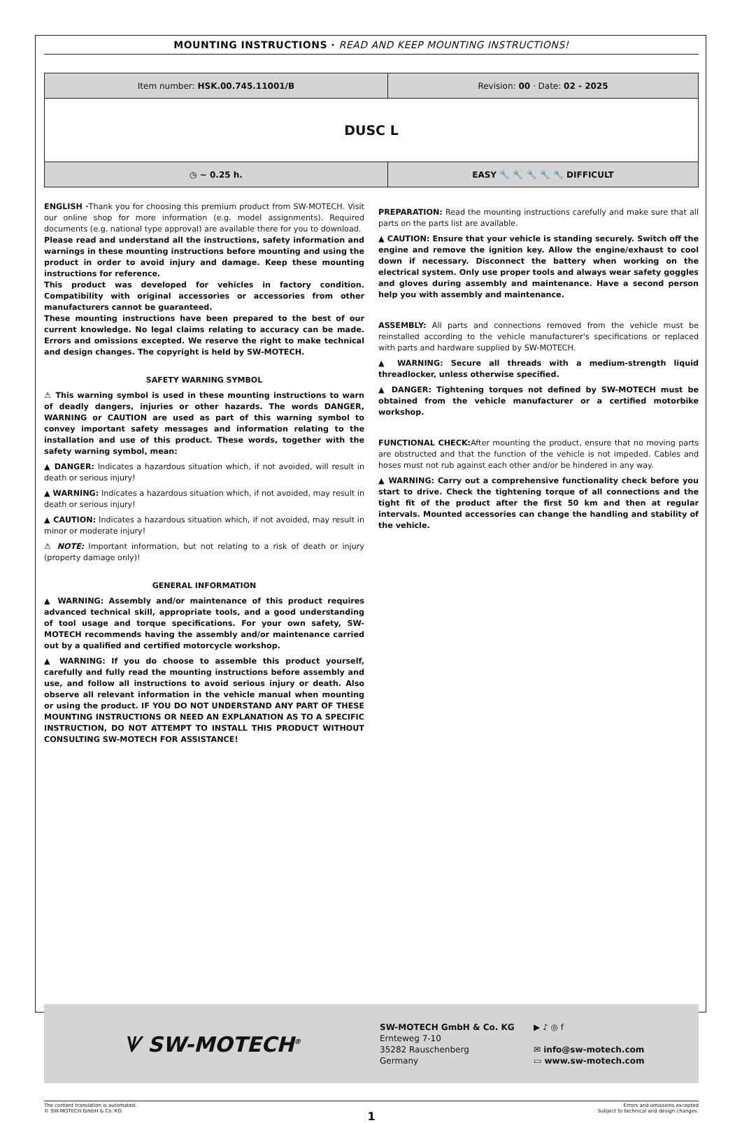MOUNTING INSTRUCTIONS · READ AND KEEP MOUNTING INSTRUCTIONS!
| Item number: HSK.00.745.11001/B | Revision: 00 · Date: 02 - 2025 |
| DUSC L | |
| ◷ ~ 0.25 h. | EASY 🔧 🔧 🔧 🔧 🔧 DIFFICULT |
ENGLISH ·Thank you for choosing this premium product from SW-MOTECH. Visit our online shop for more information (e.g. model assignments). Required documents (e.g. national type approval) are available there for you to download.
Please read and understand all the instructions, safety information and warnings in these mounting instructions before mounting and using the product in order to avoid injury and damage. Keep these mounting instructions for reference.
This product was developed for vehicles in factory condition. Compatibility with original accessories or accessories from other manufacturers cannot be guaranteed.
These mounting instructions have been prepared to the best of our current knowledge. No legal claims relating to accuracy can be made. Errors and omissions excepted. We reserve the right to make technical and design changes. The copyright is held by SW-MOTECH.
SAFETY WARNING SYMBOL
⚠ This warning symbol is used in these mounting instructions to warn of deadly dangers, injuries or other hazards. The words DANGER, WARNING or CAUTION are used as part of this warning symbol to convey important safety messages and information relating to the installation and use of this product. These words, together with the safety warning symbol, mean:
▲ DANGER: Indicates a hazardous situation which, if not avoided, will result in death or serious injury!
▲ WARNING: Indicates a hazardous situation which, if not avoided, may result in death or serious injury!
▲ CAUTION: Indicates a hazardous situation which, if not avoided, may result in minor or moderate injury!
⚠ NOTE: Important information, but not relating to a risk of death or injury (property damage only)!
GENERAL INFORMATION
▲ WARNING: Assembly and/or maintenance of this product requires advanced technical skill, appropriate tools, and a good understanding of tool usage and torque specifications. For your own safety, SW-MOTECH recommends having the assembly and/or maintenance carried out by a qualified and certified motorcycle workshop.
▲ WARNING: If you do choose to assemble this product yourself, carefully and fully read the mounting instructions before assembly and use, and follow all instructions to avoid serious injury or death. Also observe all relevant information in the vehicle manual when mounting or using the product. IF YOU DO NOT UNDERSTAND ANY PART OF THESE MOUNTING INSTRUCTIONS OR NEED AN EXPLANATION AS TO A SPECIFIC INSTRUCTION, DO NOT ATTEMPT TO INSTALL THIS PRODUCT WITHOUT CONSULTING SW-MOTECH FOR ASSISTANCE!
PREPARATION: Read the mounting instructions carefully and make sure that all parts on the parts list are available.
▲ CAUTION: Ensure that your vehicle is standing securely. Switch off the engine and remove the ignition key. Allow the engine/exhaust to cool down if necessary. Disconnect the battery when working on the electrical system. Only use proper tools and always wear safety goggles and gloves during assembly and maintenance. Have a second person help you with assembly and maintenance.
ASSEMBLY: All parts and connections removed from the vehicle must be reinstalled according to the vehicle manufacturer's specifications or replaced with parts and hardware supplied by SW-MOTECH.
▲ WARNING: Secure all threads with a medium-strength liquid threadlocker, unless otherwise specified.
▲ DANGER: Tightening torques not defined by SW-MOTECH must be obtained from the vehicle manufacturer or a certified motorbike workshop.
FUNCTIONAL CHECK: After mounting the product, ensure that no moving parts are obstructed and that the function of the vehicle is not impeded. Cables and hoses must not rub against each other and/or be hindered in any way.
▲ WARNING: Carry out a comprehensive functionality check before you start to drive. Check the tightening torque of all connections and the tight fit of the product after the first 50 km and then at regular intervals. Mounted accessories can change the handling and stability of the vehicle.
ᗐ SW-MOTECH<sup>®</sup>
SW-MOTECH GmbH & Co. KG
Ernteweg 7-10
35282 Rauschenberg
Germany
▶ ♪ ◎ f
✉ info@sw-motech.com
▭ www.sw-motech.com
The content translation is automated.
© SW-MOTECH GmbH & Co. KG
Errors and omissions excepted
Subject to technical and design changes.
1